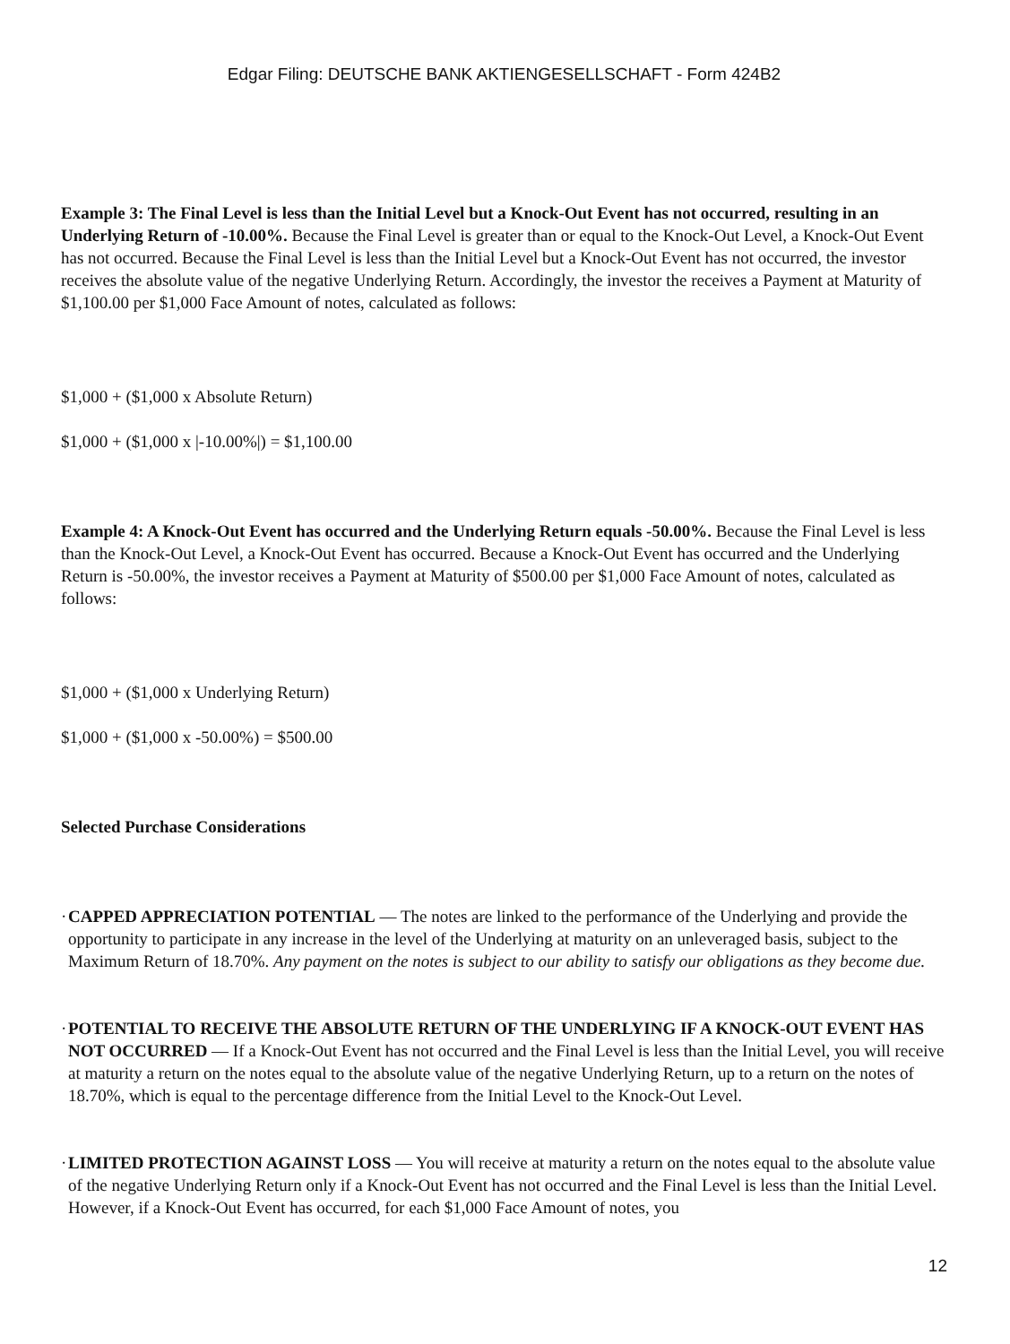Edgar Filing: DEUTSCHE BANK AKTIENGESELLSCHAFT - Form 424B2
Example 3: The Final Level is less than the Initial Level but a Knock-Out Event has not occurred, resulting in an Underlying Return of -10.00%. Because the Final Level is greater than or equal to the Knock-Out Level, a Knock-Out Event has not occurred. Because the Final Level is less than the Initial Level but a Knock-Out Event has not occurred, the investor receives the absolute value of the negative Underlying Return. Accordingly, the investor the receives a Payment at Maturity of $1,100.00 per $1,000 Face Amount of notes, calculated as follows:
$1,000 + ($1,000 x Absolute Return)
$1,000 + ($1,000 x |-10.00%|) = $1,100.00
Example 4: A Knock-Out Event has occurred and the Underlying Return equals -50.00%. Because the Final Level is less than the Knock-Out Level, a Knock-Out Event has occurred. Because a Knock-Out Event has occurred and the Underlying Return is -50.00%, the investor receives a Payment at Maturity of $500.00 per $1,000 Face Amount of notes, calculated as follows:
$1,000 + ($1,000 x Underlying Return)
$1,000 + ($1,000 x -50.00%) = $500.00
Selected Purchase Considerations
·
CAPPED APPRECIATION POTENTIAL — The notes are linked to the performance of the Underlying and provide the opportunity to participate in any increase in the level of the Underlying at maturity on an unleveraged basis, subject to the Maximum Return of 18.70%. Any payment on the notes is subject to our ability to satisfy our obligations as they become due.
·
POTENTIAL TO RECEIVE THE ABSOLUTE RETURN OF THE UNDERLYING IF A KNOCK-OUT EVENT HAS NOT OCCURRED — If a Knock-Out Event has not occurred and the Final Level is less than the Initial Level, you will receive at maturity a return on the notes equal to the absolute value of the negative Underlying Return, up to a return on the notes of 18.70%, which is equal to the percentage difference from the Initial Level to the Knock-Out Level.
·
LIMITED PROTECTION AGAINST LOSS — You will receive at maturity a return on the notes equal to the absolute value of the negative Underlying Return only if a Knock-Out Event has not occurred and the Final Level is less than the Initial Level. However, if a Knock-Out Event has occurred, for each $1,000 Face Amount of notes, you
12